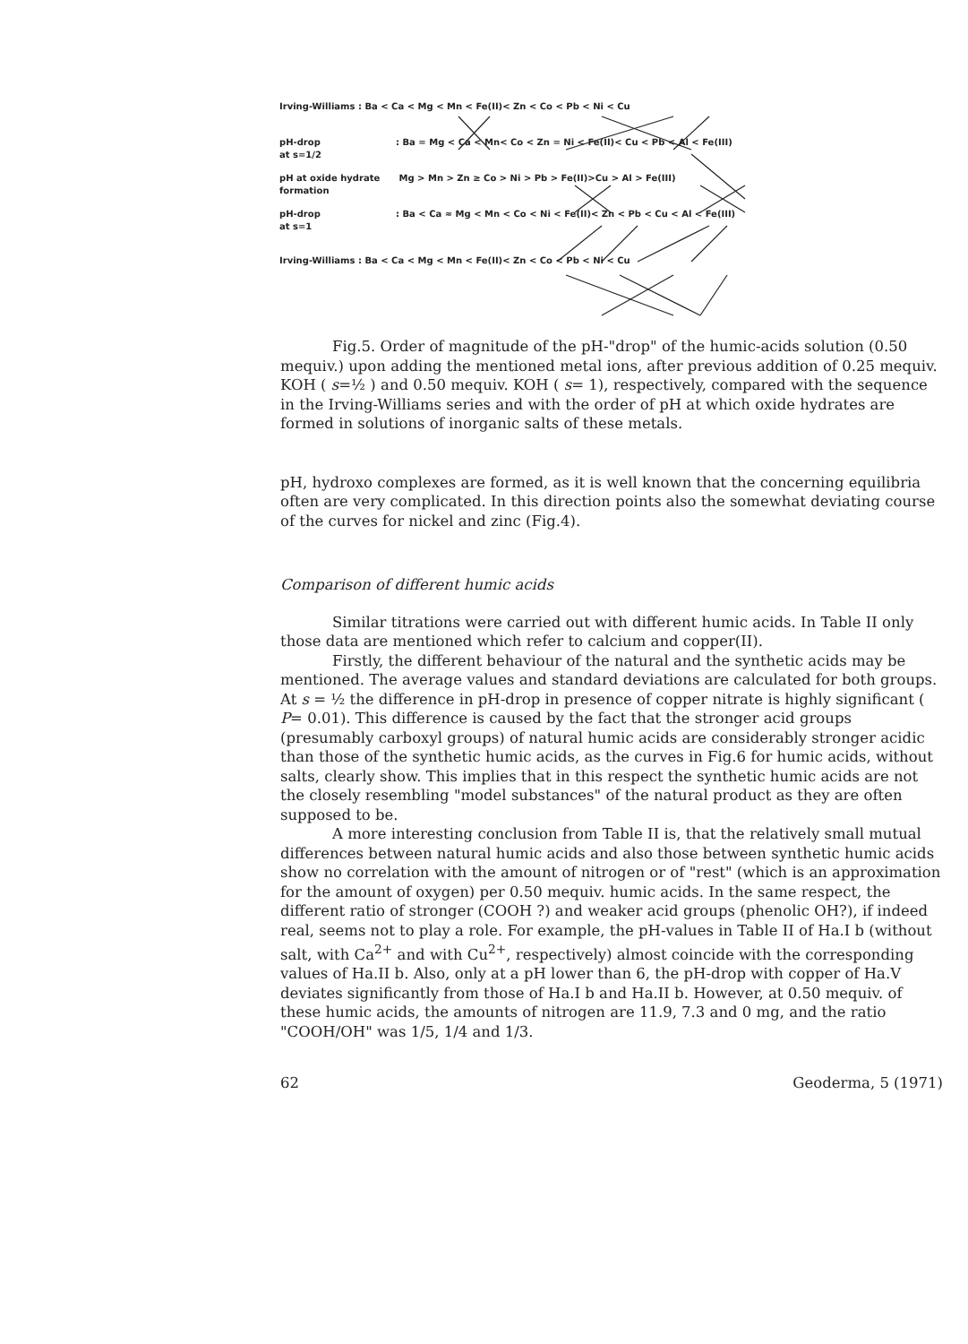Irving-Williams : Ba < Ca < Mg < Mn < Fe(II)< Zn < Co < Pb < Ni < Cu
pH-drop
at s=1/2: Ba = Mg < Ca < Mn< Co < Zn = Ni < Fe(II)< Cu < Pb < Al < Fe(III)
pH at oxide hydrate
formation Mg > Mn > Zn ≥ Co > Ni > Pb > Fe(II)>Cu > Al > Fe(III)
pH-drop
at s=1: Ba < Ca ≈ Mg < Mn < Co < Ni < Fe(II)< Zn < Pb < Cu < Al < Fe(III)
Irving-Williams : Ba < Ca < Mg < Mn < Fe(II)< Zn < Co < Pb < Ni < Cu
Fig.5. Order of magnitude of the pH-"drop" of the humic-acids solution (0.50 mequiv.) upon adding the mentioned metal ions, after previous addition of 0.25 mequiv. KOH ( s=½ ) and 0.50 mequiv. KOH ( s= 1), respectively, compared with the sequence in the Irving-Williams series and with the order of pH at which oxide hydrates are formed in solutions of inorganic salts of these metals.
pH, hydroxo complexes are formed, as it is well known that the concerning equilibria often are very complicated. In this direction points also the somewhat deviating course of the curves for nickel and zinc (Fig.4).
Comparison of different humic acids
Similar titrations were carried out with different humic acids. In Table II only those data are mentioned which refer to calcium and copper(II).
Firstly, the different behaviour of the natural and the synthetic acids may be mentioned. The average values and standard deviations are calculated for both groups. At s = ½ the difference in pH-drop in presence of copper nitrate is highly significant ( P= 0.01). This difference is caused by the fact that the stronger acid groups (presumably carboxyl groups) of natural humic acids are considerably stronger acidic than those of the synthetic humic acids, as the curves in Fig.6 for humic acids, without salts, clearly show. This implies that in this respect the synthetic humic acids are not the closely resembling "model substances" of the natural product as they are often supposed to be.
A more interesting conclusion from Table II is, that the relatively small mutual differences between natural humic acids and also those between synthetic humic acids show no correlation with the amount of nitrogen or of "rest" (which is an approximation for the amount of oxygen) per 0.50 mequiv. humic acids. In the same respect, the different ratio of stronger (COOH ?) and weaker acid groups (phenolic OH?), if indeed real, seems not to play a role. For example, the pH-values in Table II of Ha.I b (without salt, with Ca<sup>2+</sup> and with Cu<sup>2+</sup>, respectively) almost coincide with the corresponding values of Ha.II b. Also, only at a pH lower than 6, the pH-drop with copper of Ha.V deviates significantly from those of Ha.I b and Ha.II b. However, at 0.50 mequiv. of these humic acids, the amounts of nitrogen are 11.9, 7.3 and 0 mg, and the ratio "COOH/OH" was 1/5, 1/4 and 1/3.
62 Geoderma, 5 (1971)